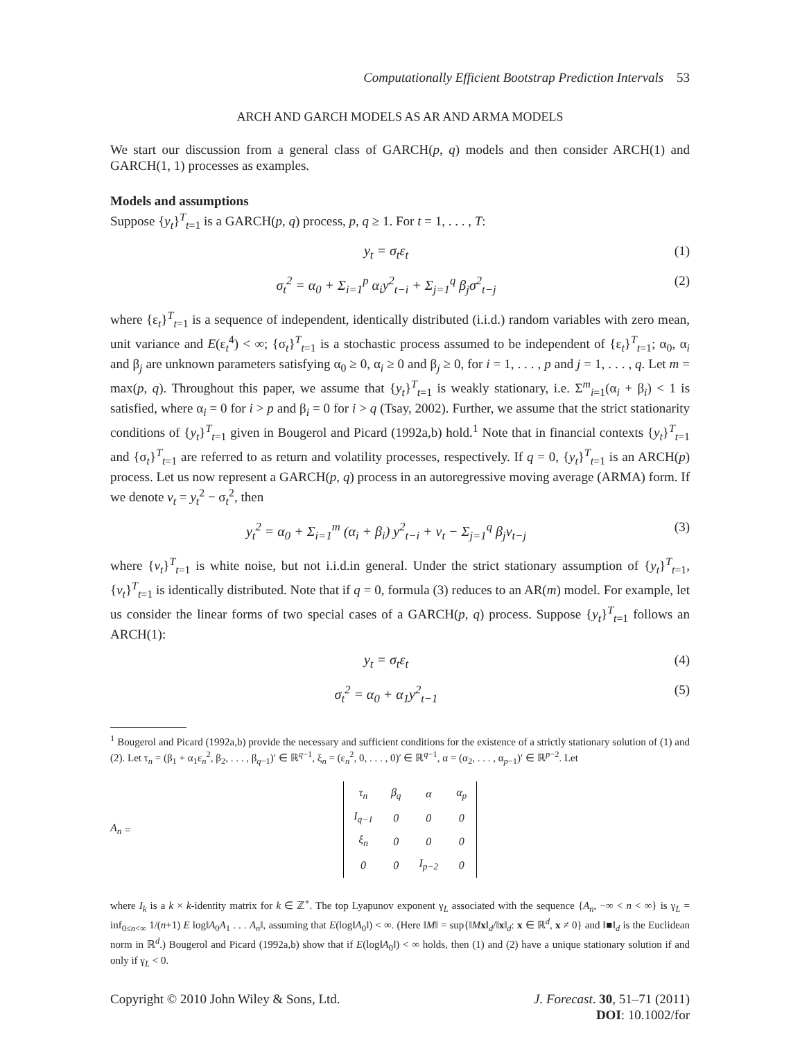Computationally Efficient Bootstrap Prediction Intervals 53
ARCH AND GARCH MODELS AS AR AND ARMA MODELS
We start our discussion from a general class of GARCH(p, q) models and then consider ARCH(1) and GARCH(1, 1) processes as examples.
Models and assumptions
Suppose {y<sub>t</sub>}<sup>T</sup><sub>t=1</sub> is a GARCH(p, q) process, p, q ≥ 1. For t = 1, . . . , T:
y<sub>t</sub> = σ<sub>t</sub>ε<sub>t</sub> (1)
σ<sub>t</sub><sup>2</sup> = α<sub>0</sub> + Σ<sub>i=1</sub><sup>p</sup> α<sub>i</sub>y<sup>2</sup><sub>t−i</sub> + Σ<sub>j=1</sub><sup>q</sup> β<sub>j</sub>σ<sup>2</sup><sub>t−j</sub>
(2)
where {ε<sub>t</sub>}<sup>T</sup><sub>t=1</sub> is a sequence of independent, identically distributed (i.i.d.) random variables with zero mean, unit variance and E(ε<sub>t</sub><sup>4</sup>) < ∞; {σ<sub>t</sub>}<sup>T</sup><sub>t=1</sub> is a stochastic process assumed to be independent of {ε<sub>t</sub>}<sup>T</sup><sub>t=1</sub>; α<sub>0</sub>, α<sub>i</sub> and β<sub>j</sub> are unknown parameters satisfying α<sub>0</sub> ≥ 0, α<sub>i</sub> ≥ 0 and β<sub>j</sub> ≥ 0, for i = 1, . . . , p and j = 1, . . . , q. Let m = max(p, q). Throughout this paper, we assume that {y<sub>t</sub>}<sup>T</sup><sub>t=1</sub> is weakly stationary, i.e. Σ<sup>m</sup><sub>i=1</sub>(α<sub>i</sub> + β<sub>i</sub>) < 1 is satisfied, where α<sub>i</sub> = 0 for i > p and β<sub>i</sub> = 0 for i > q (Tsay, 2002). Further, we assume that the strict stationarity conditions of {y<sub>t</sub>}<sup>T</sup><sub>t=1</sub> given in Bougerol and Picard (1992a,b) hold.<sup>1</sup> Note that in financial contexts {y<sub>t</sub>}<sup>T</sup><sub>t=1</sub> and {σ<sub>t</sub>}<sup>T</sup><sub>t=1</sub> are referred to as return and volatility processes, respectively. If q = 0, {y<sub>t</sub>}<sup>T</sup><sub>t=1</sub> is an ARCH(p) process. Let us now represent a GARCH(p, q) process in an autoregressive moving average (ARMA) form. If we denote v<sub>t</sub> = y<sub>t</sub><sup>2</sup> − σ<sub>t</sub><sup>2</sup>, then
y<sub>t</sub><sup>2</sup> = α<sub>0</sub> + Σ<sub>i=1</sub><sup>m</sup> (α<sub>i</sub> + β<sub>i</sub>) y<sup>2</sup><sub>t−i</sub> + v<sub>t</sub> − Σ<sub>j=1</sub><sup>q</sup> β<sub>j</sub>v<sub>t−j</sub>
(3)
where {v<sub>t</sub>}<sup>T</sup><sub>t=1</sub> is white noise, but not i.i.d.in general. Under the strict stationary assumption of {y<sub>t</sub>}<sup>T</sup><sub>t=1</sub>, {v<sub>t</sub>}<sup>T</sup><sub>t=1</sub> is identically distributed. Note that if q = 0, formula (3) reduces to an AR(m) model. For example, let us consider the linear forms of two special cases of a GARCH(p, q) process. Suppose {y<sub>t</sub>}<sup>T</sup><sub>t=1</sub> follows an ARCH(1):
y<sub>t</sub> = σ<sub>t</sub>ε<sub>t</sub> (4)
σ<sub>t</sub><sup>2</sup> = α<sub>0</sub> + α<sub>1</sub>y<sup>2</sup><sub>t−1</sub> (5)
<sup>1</sup> Bougerol and Picard (1992a,b) provide the necessary and sufficient conditions for the existence of a strictly stationary solution of (1) and (2). Let τ<sub>n</sub> = (β<sub>1</sub> + α<sub>1</sub>ε<sub>n</sub><sup>2</sup>, β<sub>2</sub>, . . . , β<sub>q−1</sub>)′ ∈ ℝ<sup>q−1</sup>, ξ<sub>n</sub> = (ε<sub>n</sub><sup>2</sup>, 0, . . . , 0)′ ∈ ℝ<sup>q−1</sup>, α = (α<sub>2</sub>, . . . , α<sub>p−1</sub>)′ ∈ ℝ<sup>p−2</sup>. Let
A<sub>n</sub> =
| τ<sub>n</sub> | β<sub>q</sub> | α | α<sub>p</sub> |
| I<sub>q−1</sub> | 0 | 0 | 0 |
| ξ<sub>n</sub> | 0 | 0 | 0 |
| 0 | 0 | I<sub>p−2</sub> | 0 |
where I<sub>k</sub> is a k × k-identity matrix for k ∈ ℤ<sup>+</sup>. The top Lyapunov exponent γ<sub>L</sub> associated with the sequence {A<sub>n</sub>, −∞ < n < ∞} is γ<sub>L</sub> = inf<sub>0≤n<∞</sub> 1/(n+1) E log‖A<sub>0</sub>A<sub>1</sub> . . . A<sub>n</sub>‖, assuming that E(log‖A<sub>0</sub>‖) < ∞. (Here ‖M‖ = sup{‖Mx‖<sub>d</sub>/‖x‖<sub>d</sub>: x ∈ ℝ<sup>d</sup>, x ≠ 0} and ‖■‖<sub>d</sub> is the Euclidean norm in ℝ<sup>d</sup>.) Bougerol and Picard (1992a,b) show that if E(log‖A<sub>0</sub>‖) < ∞ holds, then (1) and (2) have a unique stationary solution if and only if γ<sub>L</sub> < 0.
Copyright © 2010 John Wiley & Sons, Ltd.
J. Forecast. 30, 51–71 (2011)
DOI: 10.1002/for